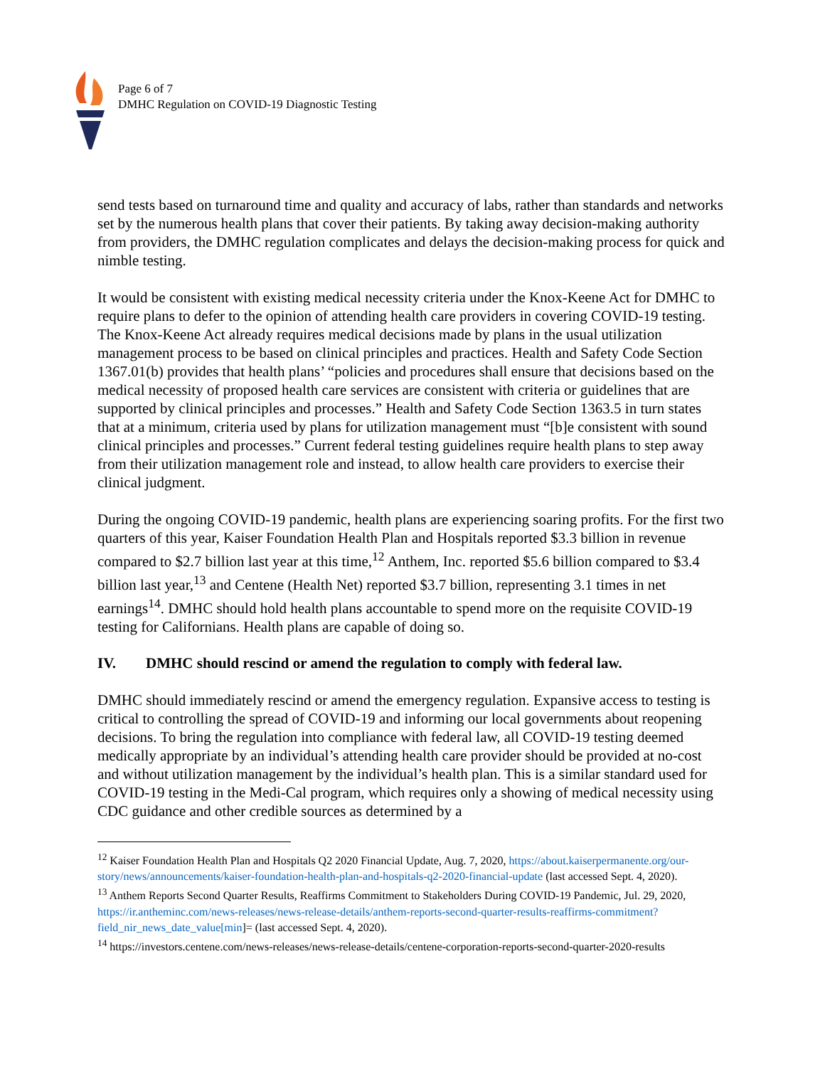Page 6 of 7
DMHC Regulation on COVID-19 Diagnostic Testing
send tests based on turnaround time and quality and accuracy of labs, rather than standards and networks set by the numerous health plans that cover their patients. By taking away decision-making authority from providers, the DMHC regulation complicates and delays the decision-making process for quick and nimble testing.
It would be consistent with existing medical necessity criteria under the Knox-Keene Act for DMHC to require plans to defer to the opinion of attending health care providers in covering COVID-19 testing. The Knox-Keene Act already requires medical decisions made by plans in the usual utilization management process to be based on clinical principles and practices. Health and Safety Code Section 1367.01(b) provides that health plans’ “policies and procedures shall ensure that decisions based on the medical necessity of proposed health care services are consistent with criteria or guidelines that are supported by clinical principles and processes.” Health and Safety Code Section 1363.5 in turn states that at a minimum, criteria used by plans for utilization management must “[b]e consistent with sound clinical principles and processes.” Current federal testing guidelines require health plans to step away from their utilization management role and instead, to allow health care providers to exercise their clinical judgment.
During the ongoing COVID-19 pandemic, health plans are experiencing soaring profits. For the first two quarters of this year, Kaiser Foundation Health Plan and Hospitals reported $3.3 billion in revenue compared to $2.7 billion last year at this time,<sup>12</sup> Anthem, Inc. reported $5.6 billion compared to $3.4 billion last year,<sup>13</sup> and Centene (Health Net) reported $3.7 billion, representing 3.1 times in net earnings<sup>14</sup>. DMHC should hold health plans accountable to spend more on the requisite COVID-19 testing for Californians. Health plans are capable of doing so.
IV. DMHC should rescind or amend the regulation to comply with federal law.
DMHC should immediately rescind or amend the emergency regulation. Expansive access to testing is critical to controlling the spread of COVID-19 and informing our local governments about reopening decisions. To bring the regulation into compliance with federal law, all COVID-19 testing deemed medically appropriate by an individual’s attending health care provider should be provided at no-cost and without utilization management by the individual’s health plan. This is a similar standard used for COVID-19 testing in the Medi-Cal program, which requires only a showing of medical necessity using CDC guidance and other credible sources as determined by a
<sup>12</sup> Kaiser Foundation Health Plan and Hospitals Q2 2020 Financial Update, Aug. 7, 2020, https://about.kaiserpermanente.org/our-story/news/announcements/kaiser-foundation-health-plan-and-hospitals-q2-2020-financial-update (last accessed Sept. 4, 2020).
<sup>13</sup> Anthem Reports Second Quarter Results, Reaffirms Commitment to Stakeholders During COVID-19 Pandemic, Jul. 29, 2020, https://ir.antheminc.com/news-releases/news-release-details/anthem-reports-second-quarter-results-reaffirms-commitment?field_nir_news_date_value[min]= (last accessed Sept. 4, 2020).
<sup>14</sup> https://investors.centene.com/news-releases/news-release-details/centene-corporation-reports-second-quarter-2020-results